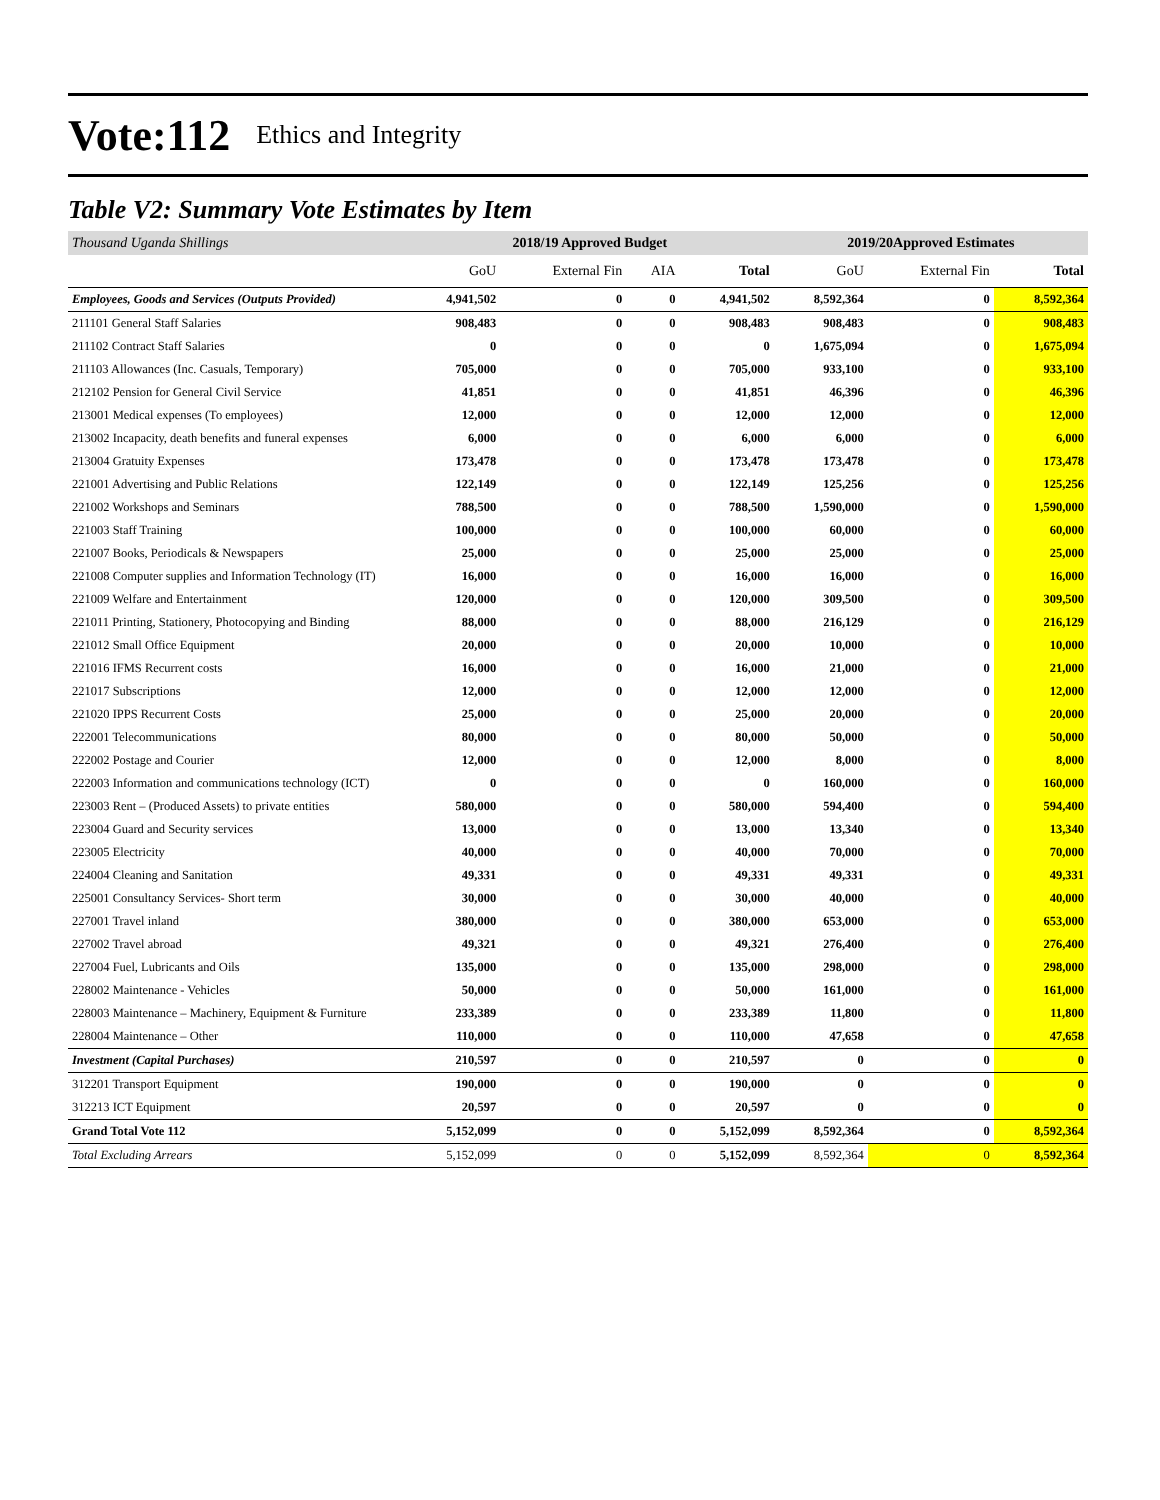Vote:112 Ethics and Integrity
Table V2: Summary Vote Estimates by Item
| Thousand Uganda Shillings | 2018/19 Approved Budget | | | | 2019/20Approved Estimates | | |
| | GoU | External Fin | AIA | Total | GoU | External Fin | Total |
| Employees, Goods and Services (Outputs Provided) | 4,941,502 | 0 | 0 | 4,941,502 | 8,592,364 | 0 | 8,592,364 |
| 211101 General Staff Salaries | 908,483 | 0 | 0 | 908,483 | 908,483 | 0 | 908,483 |
| 211102 Contract Staff Salaries | 0 | 0 | 0 | 0 | 1,675,094 | 0 | 1,675,094 |
| 211103 Allowances (Inc. Casuals, Temporary) | 705,000 | 0 | 0 | 705,000 | 933,100 | 0 | 933,100 |
| 212102 Pension for General Civil Service | 41,851 | 0 | 0 | 41,851 | 46,396 | 0 | 46,396 |
| 213001 Medical expenses (To employees) | 12,000 | 0 | 0 | 12,000 | 12,000 | 0 | 12,000 |
| 213002 Incapacity, death benefits and funeral expenses | 6,000 | 0 | 0 | 6,000 | 6,000 | 0 | 6,000 |
| 213004 Gratuity Expenses | 173,478 | 0 | 0 | 173,478 | 173,478 | 0 | 173,478 |
| 221001 Advertising and Public Relations | 122,149 | 0 | 0 | 122,149 | 125,256 | 0 | 125,256 |
| 221002 Workshops and Seminars | 788,500 | 0 | 0 | 788,500 | 1,590,000 | 0 | 1,590,000 |
| 221003 Staff Training | 100,000 | 0 | 0 | 100,000 | 60,000 | 0 | 60,000 |
| 221007 Books, Periodicals & Newspapers | 25,000 | 0 | 0 | 25,000 | 25,000 | 0 | 25,000 |
| 221008 Computer supplies and Information Technology (IT) | 16,000 | 0 | 0 | 16,000 | 16,000 | 0 | 16,000 |
| 221009 Welfare and Entertainment | 120,000 | 0 | 0 | 120,000 | 309,500 | 0 | 309,500 |
| 221011 Printing, Stationery, Photocopying and Binding | 88,000 | 0 | 0 | 88,000 | 216,129 | 0 | 216,129 |
| 221012 Small Office Equipment | 20,000 | 0 | 0 | 20,000 | 10,000 | 0 | 10,000 |
| 221016 IFMS Recurrent costs | 16,000 | 0 | 0 | 16,000 | 21,000 | 0 | 21,000 |
| 221017 Subscriptions | 12,000 | 0 | 0 | 12,000 | 12,000 | 0 | 12,000 |
| 221020 IPPS Recurrent Costs | 25,000 | 0 | 0 | 25,000 | 20,000 | 0 | 20,000 |
| 222001 Telecommunications | 80,000 | 0 | 0 | 80,000 | 50,000 | 0 | 50,000 |
| 222002 Postage and Courier | 12,000 | 0 | 0 | 12,000 | 8,000 | 0 | 8,000 |
| 222003 Information and communications technology (ICT) | 0 | 0 | 0 | 0 | 160,000 | 0 | 160,000 |
| 223003 Rent – (Produced Assets) to private entities | 580,000 | 0 | 0 | 580,000 | 594,400 | 0 | 594,400 |
| 223004 Guard and Security services | 13,000 | 0 | 0 | 13,000 | 13,340 | 0 | 13,340 |
| 223005 Electricity | 40,000 | 0 | 0 | 40,000 | 70,000 | 0 | 70,000 |
| 224004 Cleaning and Sanitation | 49,331 | 0 | 0 | 49,331 | 49,331 | 0 | 49,331 |
| 225001 Consultancy Services- Short term | 30,000 | 0 | 0 | 30,000 | 40,000 | 0 | 40,000 |
| 227001 Travel inland | 380,000 | 0 | 0 | 380,000 | 653,000 | 0 | 653,000 |
| 227002 Travel abroad | 49,321 | 0 | 0 | 49,321 | 276,400 | 0 | 276,400 |
| 227004 Fuel, Lubricants and Oils | 135,000 | 0 | 0 | 135,000 | 298,000 | 0 | 298,000 |
| 228002 Maintenance - Vehicles | 50,000 | 0 | 0 | 50,000 | 161,000 | 0 | 161,000 |
| 228003 Maintenance – Machinery, Equipment & Furniture | 233,389 | 0 | 0 | 233,389 | 11,800 | 0 | 11,800 |
| 228004 Maintenance – Other | 110,000 | 0 | 0 | 110,000 | 47,658 | 0 | 47,658 |
| Investment (Capital Purchases) | 210,597 | 0 | 0 | 210,597 | 0 | 0 | 0 |
| 312201 Transport Equipment | 190,000 | 0 | 0 | 190,000 | 0 | 0 | 0 |
| 312213 ICT Equipment | 20,597 | 0 | 0 | 20,597 | 0 | 0 | 0 |
| Grand Total Vote 112 | 5,152,099 | 0 | 0 | 5,152,099 | 8,592,364 | 0 | 8,592,364 |
| Total Excluding Arrears | 5,152,099 | 0 | 0 | 5,152,099 | 8,592,364 | 0 | 8,592,364 |